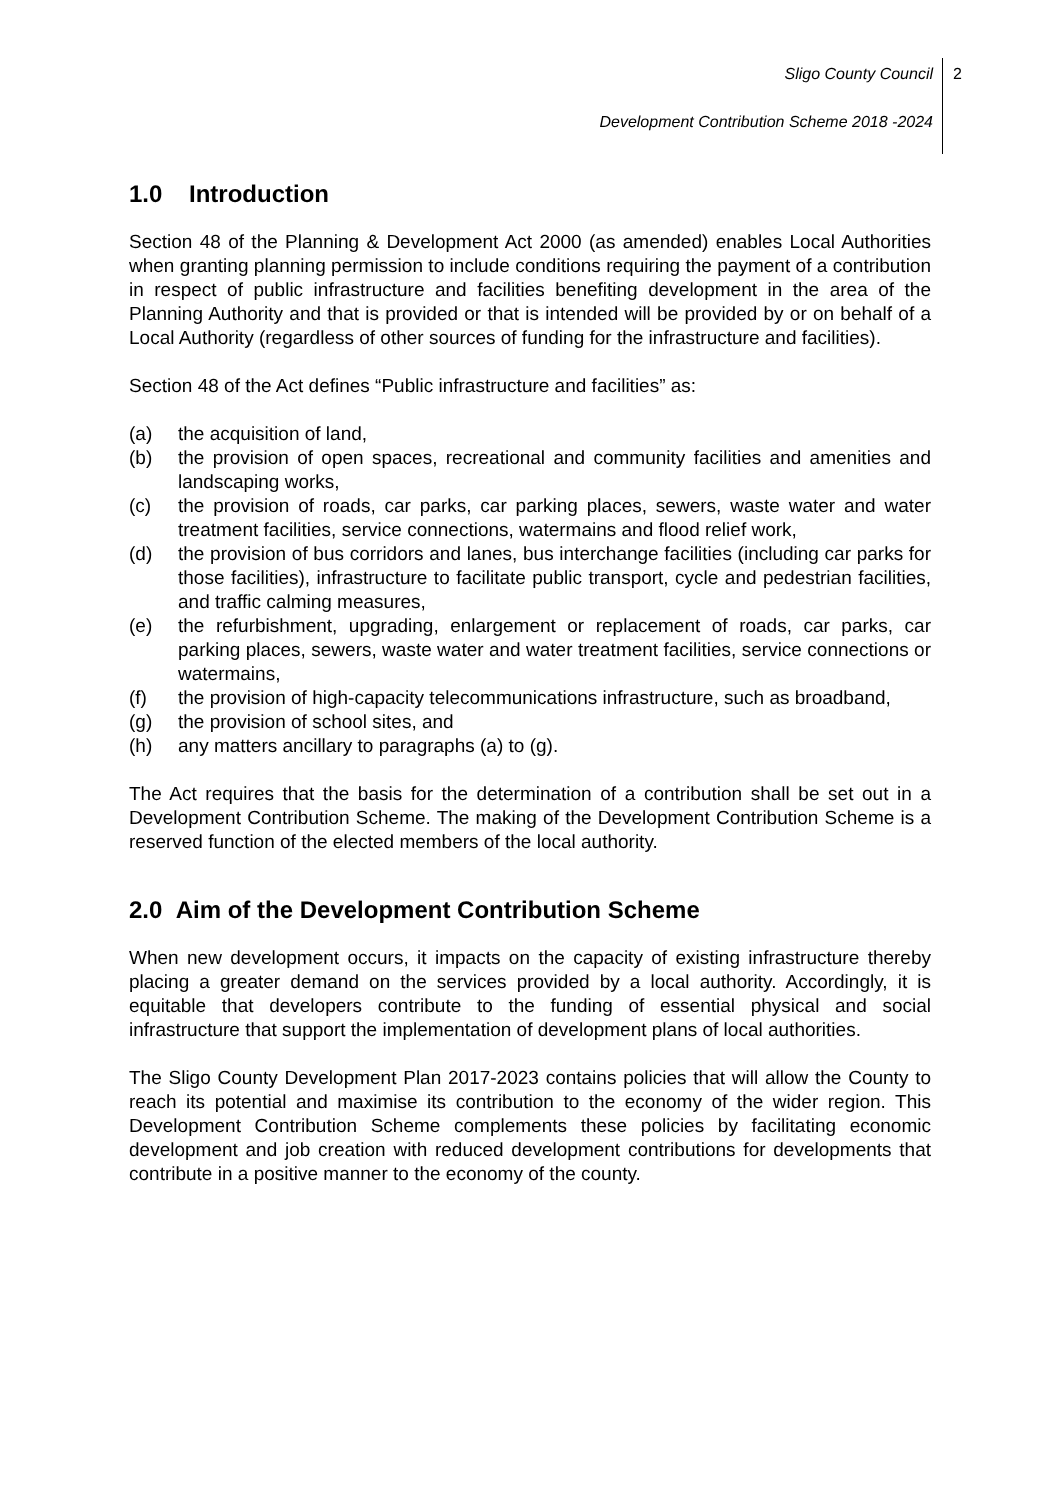2
Sligo County Council
Development Contribution Scheme 2018 -2024
1.0 Introduction
Section 48 of the Planning & Development Act 2000 (as amended) enables Local Authorities when granting planning permission to include conditions requiring the payment of a contribution in respect of public infrastructure and facilities benefiting development in the area of the Planning Authority and that is provided or that is intended will be provided by or on behalf of a Local Authority (regardless of other sources of funding for the infrastructure and facilities).
Section 48 of the Act defines “Public infrastructure and facilities” as:
(a) the acquisition of land,
(b) the provision of open spaces, recreational and community facilities and amenities and landscaping works,
(c) the provision of roads, car parks, car parking places, sewers, waste water and water treatment facilities, service connections, watermains and flood relief work,
(d) the provision of bus corridors and lanes, bus interchange facilities (including car parks for those facilities), infrastructure to facilitate public transport, cycle and pedestrian facilities, and traffic calming measures,
(e) the refurbishment, upgrading, enlargement or replacement of roads, car parks, car parking places, sewers, waste water and water treatment facilities, service connections or watermains,
(f) the provision of high-capacity telecommunications infrastructure, such as broadband,
(g) the provision of school sites, and
(h) any matters ancillary to paragraphs (a) to (g).
The Act requires that the basis for the determination of a contribution shall be set out in a Development Contribution Scheme. The making of the Development Contribution Scheme is a reserved function of the elected members of the local authority.
2.0 Aim of the Development Contribution Scheme
When new development occurs, it impacts on the capacity of existing infrastructure thereby placing a greater demand on the services provided by a local authority. Accordingly, it is equitable that developers contribute to the funding of essential physical and social infrastructure that support the implementation of development plans of local authorities.
The Sligo County Development Plan 2017-2023 contains policies that will allow the County to reach its potential and maximise its contribution to the economy of the wider region. This Development Contribution Scheme complements these policies by facilitating economic development and job creation with reduced development contributions for developments that contribute in a positive manner to the economy of the county.